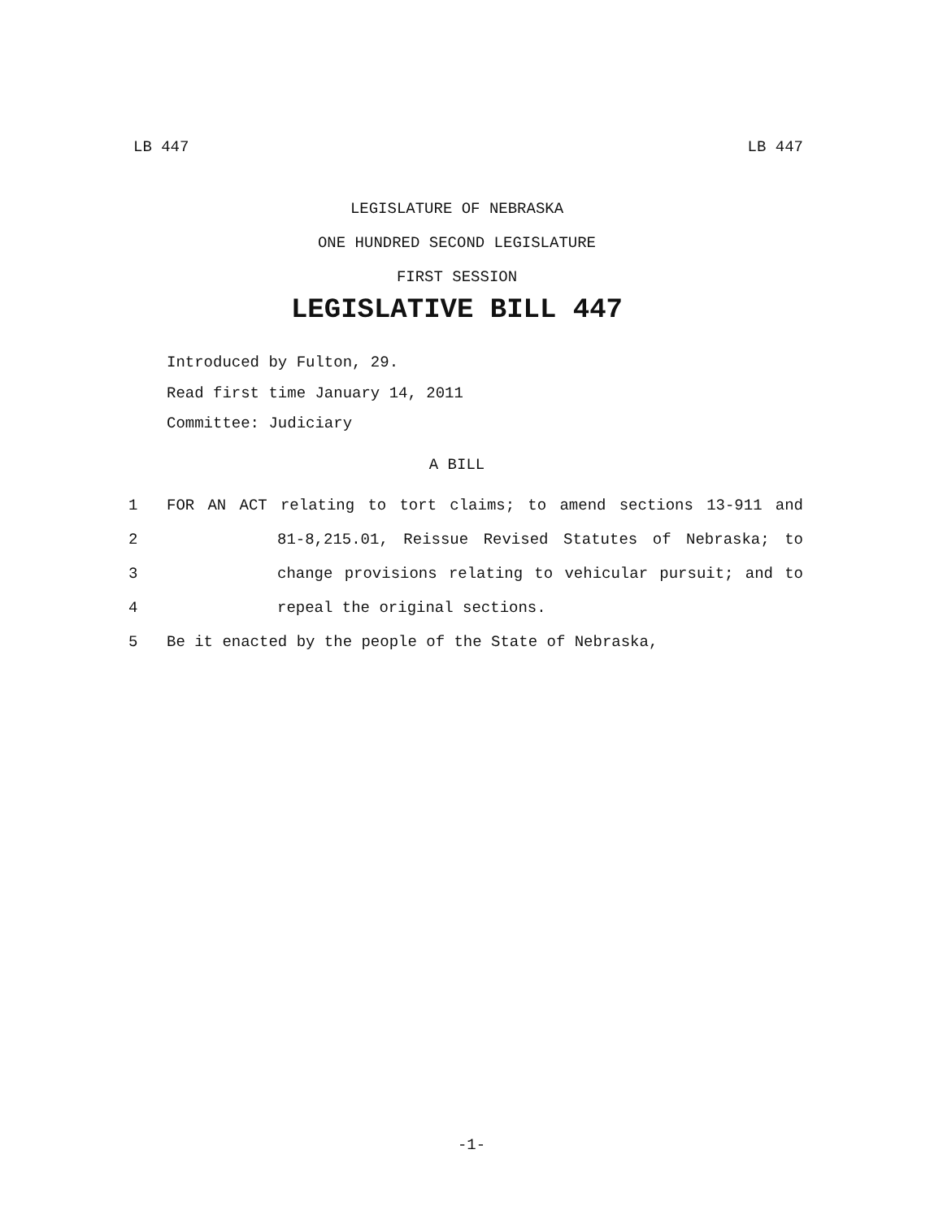LB 447 LB 447
LEGISLATURE OF NEBRASKA
ONE HUNDRED SECOND LEGISLATURE
FIRST SESSION
LEGISLATIVE BILL 447
Introduced by Fulton, 29.
Read first time January 14, 2011
Committee: Judiciary
A BILL
1 FOR AN ACT relating to tort claims; to amend sections 13-911 and
2 81-8,215.01, Reissue Revised Statutes of Nebraska; to
3 change provisions relating to vehicular pursuit; and to
4 repeal the original sections.
5 Be it enacted by the people of the State of Nebraska,
-1-